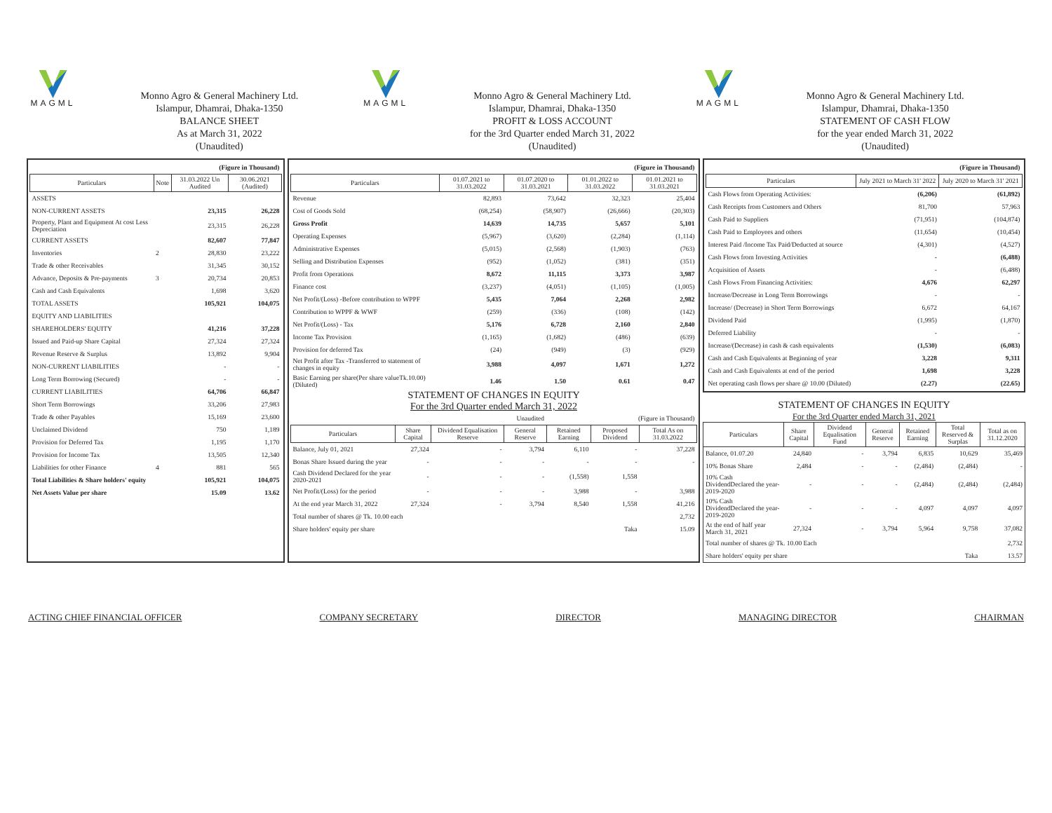MAGML
Monno Agro & General Machinery Ltd.
Islampur, Dhamrai, Dhaka-1350
BALANCE SHEET
As at March 31, 2022
(Unaudited)
MAGML
Monno Agro & General Machinery Ltd.
Islampur, Dhamrai, Dhaka-1350
PROFIT & LOSS ACCOUNT
for the 3rd Quarter ended March 31, 2022
(Unaudited)
MAGML
Monno Agro & General Machinery Ltd.
Islampur, Dhamrai, Dhaka-1350
STATEMENT OF CASH FLOW
for the year ended March 31, 2022
(Unaudited)
| (Figure in Thousand) | | | |
| Particulars | Note | 31.03.2022 Un Audited | 30.06.2021 (Audited) |
| ASSETS | | | |
| NON-CURRENT ASSETS | | 23,315 | 26,228 |
| Property, Plant and Equipment At cost Less Depreciation | | 23,315 | 26,228 |
| CURRENT ASSETS | | 82,607 | 77,847 |
| Inventories | 2 | 28,830 | 23,222 |
| Trade & other Receivables | | 31,345 | 30,152 |
| Advance, Deposits & Pre-payments | 3 | 20,734 | 20,853 |
| Cash and Cash Equivalents | | 1,698 | 3,620 |
| TOTAL ASSETS | | 105,921 | 104,075 |
| EQUITY AND LIABILITIES | | | |
| SHAREHOLDERS' EQUITY | | 41,216 | 37,228 |
| Issued and Paid-up Share Capital | | 27,324 | 27,324 |
| Revenue Reserve & Surplus | | 13,892 | 9,904 |
| NON-CURRENT LIABILITIES | | - | - |
| Long Term Borrowing (Secured) | | - | - |
| CURRENT LIABILITIES | | 64,706 | 66,847 |
| Short Term Borrowings | | 33,206 | 27,983 |
| Trade & other Payables | | 15,169 | 23,600 |
| Unclaimed Dividend | | 750 | 1,189 |
| Provision for Deferred Tax | | 1,195 | 1,170 |
| Provision for Income Tax | | 13,505 | 12,340 |
| Liabilities for other Finance | 4 | 881 | 565 |
| Total Liabilities & Share holders' equity | | 105,921 | 104,075 |
| Net Assets Value per share | | 15.09 | 13.62 |
| (Figure in Thousand) | | | | |
| Particulars | 01.07.2021 to 31.03.2022 | 01.07.2020 to 31.03.2021 | 01.01.2022 to 31.03.2022 | 01.01.2021 to 31.03.2021 |
| Revenue | 82,893 | 73,642 | 32,323 | 25,404 |
| Cost of Goods Sold | (68,254) | (58,907) | (26,666) | (20,303) |
| Gross Profit | 14,639 | 14,735 | 5,657 | 5,101 |
| Operating Expenses | (5,967) | (3,620) | (2,284) | (1,114) |
| Administrative Expenses | (5,015) | (2,568) | (1,903) | (763) |
| Selling and Distribution Expenses | (952) | (1,052) | (381) | (351) |
| Profit from Operations | 8,672 | 11,115 | 3,373 | 3,987 |
| Finance cost | (3,237) | (4,051) | (1,105) | (1,005) |
| Net Profit/(Loss) -Before contribution to WPPF | 5,435 | 7,064 | 2,268 | 2,982 |
| Contribution to WPPF & WWF | (259) | (336) | (108) | (142) |
| Net Profit/(Loss) - Tax | 5,176 | 6,728 | 2,160 | 2,840 |
| Income Tax Provision | (1,165) | (1,682) | (486) | (639) |
| Provision for deferred Tax | (24) | (949) | (3) | (929) |
| Net Profit after Tax -Transferred to statement of changes in equity | 3,988 | 4,097 | 1,671 | 1,272 |
| Basic Earning per share(Per share valueTk.10.00) (Diluted) | 1.46 | 1.50 | 0.61 | 0.47 |
STATEMENT OF CHANGES IN EQUITY
For the 3rd Quarter ended March 31, 2022
| Unaudited | | | | (Figure in Thousand) | | |
| Particulars | Share Capital | Dividend Equalisation Reserve | General Reserve | Retained Earning | Proposed Dividend | Total As on 31.03.2022 |
| Balance, July 01, 2021 | 27,324 | - | 3,794 | 6,110 | - | 37,228 |
| Bonas Share Issued during the year | - | - | - | - | - | - |
| Cash Dividend Declared for the year 2020-2021 | - | - | - | (1,558) | 1,558 | |
| Net Profit/(Loss) for the period | - | - | - | 3,988 | - | 3,988 |
| At the end year March 31, 2022 | 27,324 | - | 3,794 | 8,540 | 1,558 | 41,216 |
| Total number of shares @ Tk. 10.00 each | | | | | | 2,732 |
| Share holders' equity per share | | | | | Taka | 15.09 |
| (Figure in Thousand) | | |
| Particulars | July 2021 to March 31' 2022 | July 2020 to March 31' 2021 |
| Cash Flows from Operating Activities: | (6,206) | (61,892) |
| Cash Receipts from Customers and Others | 81,700 | 57,963 |
| Cash Paid to Suppliers | (71,951) | (104,874) |
| Cash Paid to Employees and others | (11,654) | (10,454) |
| Interest Paid /Income Tax Paid/Deducted at source | (4,301) | (4,527) |
| Cash Flows from Investing Activities | - | (6,488) |
| Acquisition of Assets | - | (6,488) |
| Cash Flows From Financing Activities: | 4,676 | 62,297 |
| Increase/Decrease in Long Term Borrowings | - | - |
| Increase/ (Decrease) in Short Term Borrowings | 6,672 | 64,167 |
| Dividend Paid | (1,995) | (1,870) |
| Deferred Liability | - | - |
| Increase/(Decrease) in cash & cash equivalents | (1,530) | (6,083) |
| Cash and Cash Equivalents at Beginning of year | 3,228 | 9,311 |
| Cash and Cash Equivalents at end of the period | 1,698 | 3,228 |
| Net operating cash flows per share @ 10.00 (Diluted) | (2.27) | (22.65) |
STATEMENT OF CHANGES IN EQUITY
For the 3rd Quarter ended March 31, 2021
| Particulars | Share Capital | Dividend Equalisation Fund | General Reserve | Retained Earning | Total Reserved & Surplas | Total as on 31.12.2020 |
| --- | --- | --- | --- | --- | --- | --- |
| Balance, 01.07.20 | 24,840 | - | 3,794 | 6,835 | 10,629 | 35,469 |
| 10% Bonas Share | 2,484 | - | - | (2,484) | (2,484) | - |
| 10% Cash DividendDeclared the year-2019-2020 | - | - | - | (2,484) | (2,484) | (2,484) |
| 10% Cash DividendDeclared the year-2019-2020 | - | - | - | 4,097 | 4,097 | 4,097 |
| At the end of half year March 31, 2021 | 27,324 | - | 3,794 | 5,964 | 9,758 | 37,082 |
| Total number of shares @ Tk. 10.00 Each | | | | | | 2,732 |
| Share holders' equity per share | | | | | Taka | 13.57 |
ACTING CHIEF FINANCIAL OFFICER COMPANY SECRETARY DIRECTOR MANAGING DIRECTOR CHAIRMAN